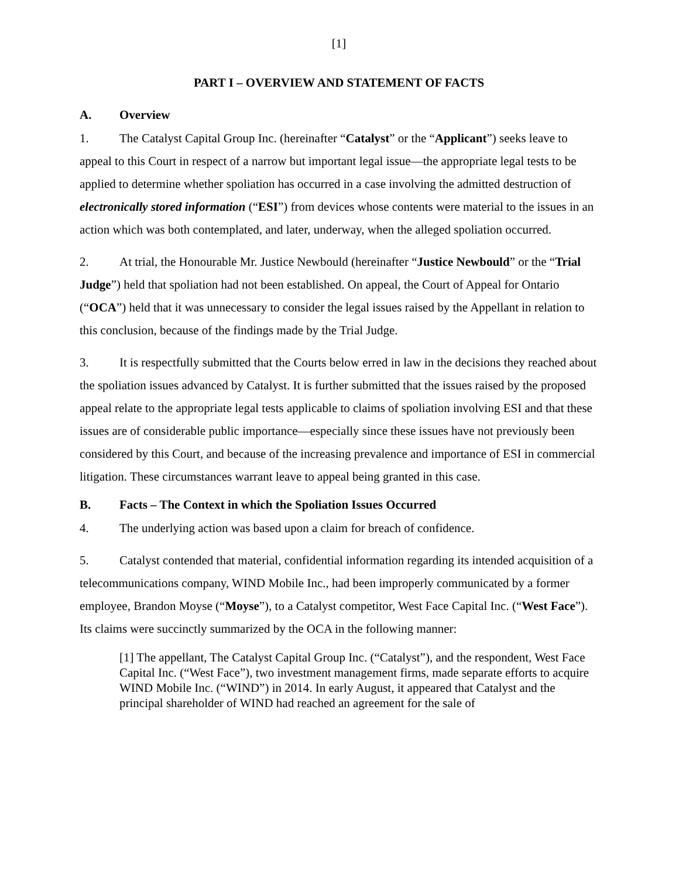[1]
PART I – OVERVIEW AND STATEMENT OF FACTS
A. Overview
1. The Catalyst Capital Group Inc. (hereinafter “Catalyst” or the “Applicant”) seeks leave to appeal to this Court in respect of a narrow but important legal issue—the appropriate legal tests to be applied to determine whether spoliation has occurred in a case involving the admitted destruction of electronically stored information (“ESI”) from devices whose contents were material to the issues in an action which was both contemplated, and later, underway, when the alleged spoliation occurred.
2. At trial, the Honourable Mr. Justice Newbould (hereinafter “Justice Newbould” or the “Trial Judge”) held that spoliation had not been established. On appeal, the Court of Appeal for Ontario (“OCA”) held that it was unnecessary to consider the legal issues raised by the Appellant in relation to this conclusion, because of the findings made by the Trial Judge.
3. It is respectfully submitted that the Courts below erred in law in the decisions they reached about the spoliation issues advanced by Catalyst. It is further submitted that the issues raised by the proposed appeal relate to the appropriate legal tests applicable to claims of spoliation involving ESI and that these issues are of considerable public importance—especially since these issues have not previously been considered by this Court, and because of the increasing prevalence and importance of ESI in commercial litigation. These circumstances warrant leave to appeal being granted in this case.
B. Facts – The Context in which the Spoliation Issues Occurred
4. The underlying action was based upon a claim for breach of confidence.
5. Catalyst contended that material, confidential information regarding its intended acquisition of a telecommunications company, WIND Mobile Inc., had been improperly communicated by a former employee, Brandon Moyse (“Moyse”), to a Catalyst competitor, West Face Capital Inc. (“West Face”). Its claims were succinctly summarized by the OCA in the following manner:
[1] The appellant, The Catalyst Capital Group Inc. (“Catalyst”), and the respondent, West Face Capital Inc. (“West Face”), two investment management firms, made separate efforts to acquire WIND Mobile Inc. (“WIND”) in 2014. In early August, it appeared that Catalyst and the principal shareholder of WIND had reached an agreement for the sale of